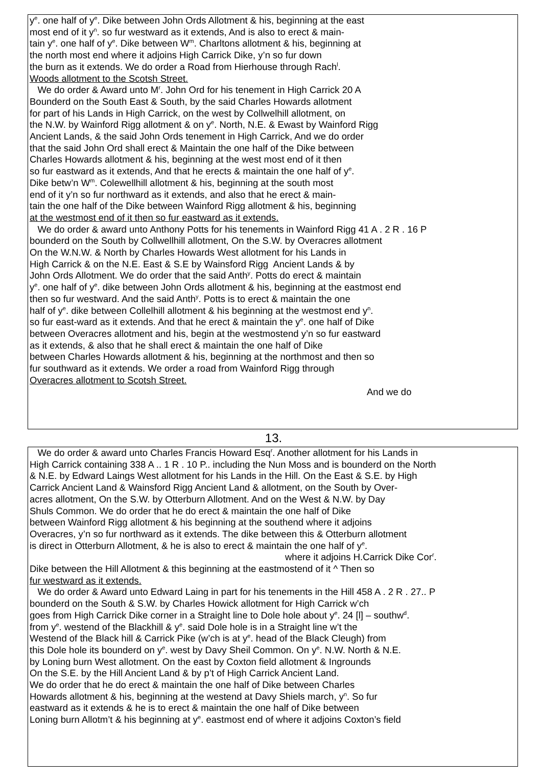y<sup>e</sup>. one half of y<sup>e</sup>. Dike between John Ords Allotment & his, beginning at the east
most end of it y<sup>n</sup>. so fur westward as it extends, And is also to erect & main-
tain y<sup>e</sup>. one half of y<sup>e</sup>. Dike between W<sup>m</sup>. Charltons allotment & his, beginning at
the north most end where it adjoins High Carrick Dike, y’n so fur down
the burn as it extends. We do order a Road from Hierhouse through Rach<sup>l</sup>.
Woods allotment to the Scotsh Street.
We do order & Award unto M<sup>r</sup>. John Ord for his tenement in High Carrick 20 A
Bounderd on the South East & South, by the said Charles Howards allotment
for part of his Lands in High Carrick, on the west by Collwelhill allotment, on
the N.W. by Wainford Rigg allotment & on y<sup>e</sup>. North, N.E. & Ewast by Wainford Rigg
Ancient Lands, & the said John Ords tenement in High Carrick, And we do order
that the said John Ord shall erect & Maintain the one half of the Dike between
Charles Howards allotment & his, beginning at the west most end of it then
so fur eastward as it extends, And that he erects & maintain the one half of y<sup>e</sup>.
Dike betw’n W<sup>m</sup>. Colewellhill allotment & his, beginning at the south most
end of it y’n so fur northward as it extends, and also that he erect & main-
tain the one half of the Dike between Wainford Rigg allotment & his, beginning
at the westmost end of it then so fur eastward as it extends.
We do order & award unto Anthony Potts for his tenements in Wainford Rigg 41 A . 2 R . 16 P
bounderd on the South by Collwellhill allotment, On the S.W. by Overacres allotment
On the W.N.W. & North by Charles Howards West allotment for his Lands in
High Carrick & on the N.E. East & S.E by Wainsford Rigg Ancient Lands & by
John Ords Allotment. We do order that the said Anth<sup>y</sup>. Potts do erect & maintain
y<sup>e</sup>. one half of y<sup>e</sup>. dike between John Ords allotment & his, beginning at the eastmost end
then so fur westward. And the said Anth<sup>y</sup>. Potts is to erect & maintain the one
half of y<sup>e</sup>. dike between Collelhill allotment & his beginning at the westmost end y<sup>n</sup>.
so fur east-ward as it extends. And that he erect & maintain the y<sup>e</sup>. one half of Dike
between Overacres allotment and his, begin at the westmostend y’n so fur eastward
as it extends, & also that he shall erect & maintain the one half of Dike
between Charles Howards allotment & his, beginning at the northmost and then so
fur southward as it extends. We order a road from Wainford Rigg through
Overacres allotment to Scotsh Street.
And we do
13.
We do order & award unto Charles Francis Howard Esq<sup>r</sup>. Another allotment for his Lands in
High Carrick containing 338 A .. 1 R . 10 P.. including the Nun Moss and is bounderd on the North
& N.E. by Edward Laings West allotment for his Lands in the Hill. On the East & S.E. by High
Carrick Ancient Land & Wainsford Rigg Ancient Land & allotment, on the South by Over-
acres allotment, On the S.W. by Otterburn Allotment. And on the West & N.W. by Day
Shuls Common. We do order that he do erect & maintain the one half of Dike
between Wainford Rigg allotment & his beginning at the southend where it adjoins
Overacres, y’n so fur northward as it extends. The dike between this & Otterburn allotment
is direct in Otterburn Allotment, & he is also to erect & maintain the one half of y<sup>e</sup>.
where it adjoins H.Carrick Dike Cor<sup>r</sup>.
Dike between the Hill Allotment & this beginning at the eastmostend of it ^ Then so
fur westward as it extends.
We do order & Award unto Edward Laing in part for his tenements in the Hill 458 A . 2 R . 27.. P
bounderd on the South & S.W. by Charles Howick allotment for High Carrick w’ch
goes from High Carrick Dike corner in a Straight line to Dole hole about y<sup>e</sup>. 24 [l] – southw<sup>d</sup>.
from y<sup>e</sup>. westend of the Blackhill & y<sup>e</sup>. said Dole hole is in a Straight line w’t the
Westend of the Black hill & Carrick Pike (w’ch is at y<sup>e</sup>. head of the Black Cleugh) from
this Dole hole its bounderd on y<sup>e</sup>. west by Davy Sheil Common. On y<sup>e</sup>. N.W. North & N.E.
by Loning burn West allotment. On the east by Coxton field allotment & Ingrounds
On the S.E. by the Hill Ancient Land & by p’t of High Carrick Ancient Land.
We do order that he do erect & maintain the one half of Dike between Charles
Howards allotment & his, beginning at the westend at Davy Shiels march, y<sup>n</sup>. So fur
eastward as it extends & he is to erect & maintain the one half of Dike between
Loning burn Allotm’t & his beginning at y<sup>e</sup>. eastmost end of where it adjoins Coxton’s field